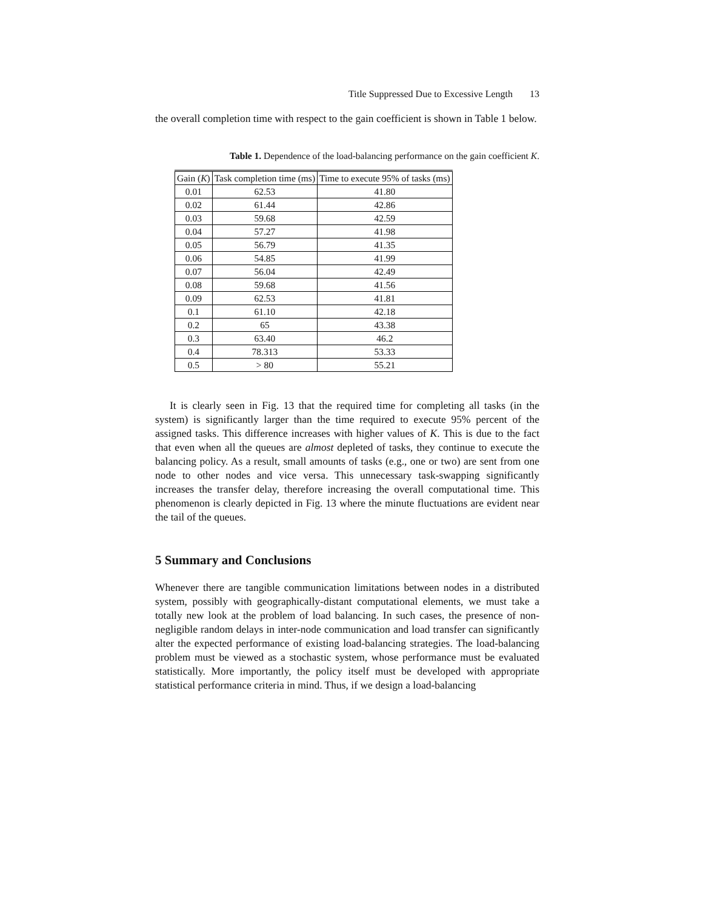Title Suppressed Due to Excessive Length 13
the overall completion time with respect to the gain coefficient is shown in Table 1 below.
Table 1. Dependence of the load-balancing performance on the gain coefficient K.
| Gain ( K ) | Task completion time (ms) | Time to execute 95% of tasks (ms) |
| --- | --- | --- |
| 0.01 | 62.53 | 41.80 |
| 0.02 | 61.44 | 42.86 |
| 0.03 | 59.68 | 42.59 |
| 0.04 | 57.27 | 41.98 |
| 0.05 | 56.79 | 41.35 |
| 0.06 | 54.85 | 41.99 |
| 0.07 | 56.04 | 42.49 |
| 0.08 | 59.68 | 41.56 |
| 0.09 | 62.53 | 41.81 |
| 0.1 | 61.10 | 42.18 |
| 0.2 | 65 | 43.38 |
| 0.3 | 63.40 | 46.2 |
| 0.4 | 78.313 | 53.33 |
| 0.5 | > 80 | 55.21 |
It is clearly seen in Fig. 13 that the required time for completing all tasks (in the system) is significantly larger than the time required to execute 95% percent of the assigned tasks. This difference increases with higher values of K. This is due to the fact that even when all the queues are almost depleted of tasks, they continue to execute the balancing policy. As a result, small amounts of tasks (e.g., one or two) are sent from one node to other nodes and vice versa. This unnecessary task-swapping significantly increases the transfer delay, therefore increasing the overall computational time. This phenomenon is clearly depicted in Fig. 13 where the minute fluctuations are evident near the tail of the queues.
5 Summary and Conclusions
Whenever there are tangible communication limitations between nodes in a distributed system, possibly with geographically-distant computational elements, we must take a totally new look at the problem of load balancing. In such cases, the presence of non-negligible random delays in inter-node communication and load transfer can significantly alter the expected performance of existing load-balancing strategies. The load-balancing problem must be viewed as a stochastic system, whose performance must be evaluated statistically. More importantly, the policy itself must be developed with appropriate statistical performance criteria in mind. Thus, if we design a load-balancing